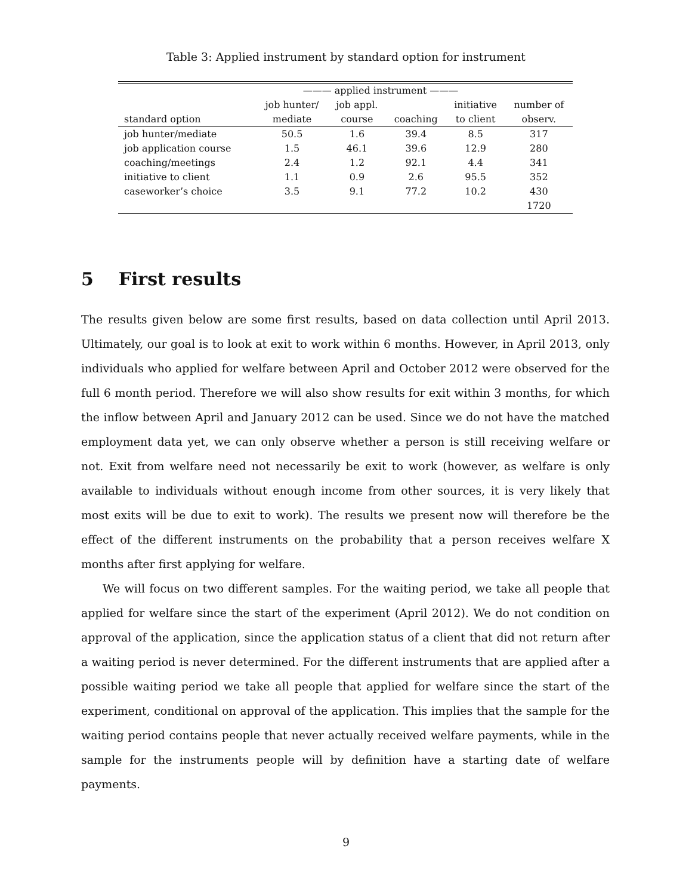Table 3: Applied instrument by standard option for instrument
| | ——— applied instrument ——— | | | | |
| --- | --- | --- | --- | --- | --- |
| | job hunter/ | job appl. | | initiative | number of |
| standard option | mediate | course | coaching | to client | observ. |
| job hunter/mediate | 50.5 | 1.6 | 39.4 | 8.5 | 317 |
| job application course | 1.5 | 46.1 | 39.6 | 12.9 | 280 |
| coaching/meetings | 2.4 | 1.2 | 92.1 | 4.4 | 341 |
| initiative to client | 1.1 | 0.9 | 2.6 | 95.5 | 352 |
| caseworker’s choice | 3.5 | 9.1 | 77.2 | 10.2 | 430 |
| | | | | | 1720 |
5 First results
The results given below are some first results, based on data collection until April 2013. Ultimately, our goal is to look at exit to work within 6 months. However, in April 2013, only individuals who applied for welfare between April and October 2012 were observed for the full 6 month period. Therefore we will also show results for exit within 3 months, for which the inflow between April and January 2012 can be used. Since we do not have the matched employment data yet, we can only observe whether a person is still receiving welfare or not. Exit from welfare need not necessarily be exit to work (however, as welfare is only available to individuals without enough income from other sources, it is very likely that most exits will be due to exit to work). The results we present now will therefore be the effect of the different instruments on the probability that a person receives welfare X months after first applying for welfare.
We will focus on two different samples. For the waiting period, we take all people that applied for welfare since the start of the experiment (April 2012). We do not condition on approval of the application, since the application status of a client that did not return after a waiting period is never determined. For the different instruments that are applied after a possible waiting period we take all people that applied for welfare since the start of the experiment, conditional on approval of the application. This implies that the sample for the waiting period contains people that never actually received welfare payments, while in the sample for the instruments people will by definition have a starting date of welfare payments.
9